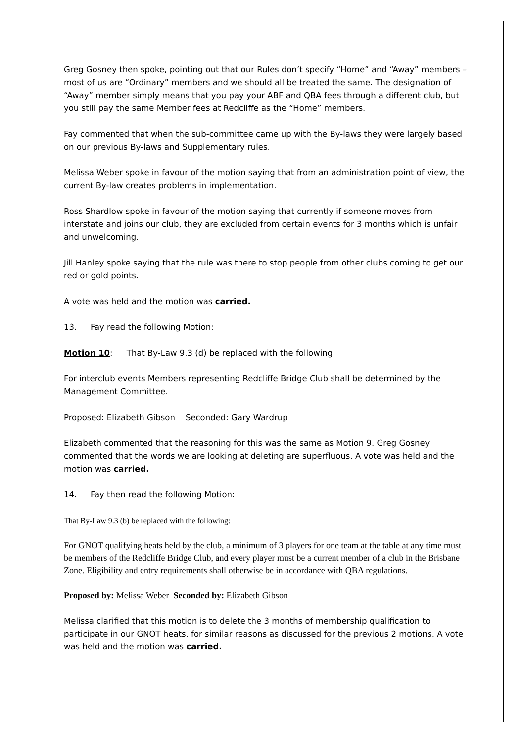Greg Gosney then spoke, pointing out that our Rules don’t specify “Home” and “Away” members – most of us are “Ordinary” members and we should all be treated the same. The designation of “Away” member simply means that you pay your ABF and QBA fees through a different club, but you still pay the same Member fees at Redcliffe as the “Home” members.
Fay commented that when the sub-committee came up with the By-laws they were largely based on our previous By-laws and Supplementary rules.
Melissa Weber spoke in favour of the motion saying that from an administration point of view, the current By-law creates problems in implementation.
Ross Shardlow spoke in favour of the motion saying that currently if someone moves from interstate and joins our club, they are excluded from certain events for 3 months which is unfair and unwelcoming.
Jill Hanley spoke saying that the rule was there to stop people from other clubs coming to get our red or gold points.
A vote was held and the motion was carried.
13. Fay read the following Motion:
Motion 10: That By-Law 9.3 (d) be replaced with the following:
For interclub events Members representing Redcliffe Bridge Club shall be determined by the Management Committee.
Proposed: Elizabeth Gibson Seconded: Gary Wardrup
Elizabeth commented that the reasoning for this was the same as Motion 9. Greg Gosney commented that the words we are looking at deleting are superfluous. A vote was held and the motion was carried.
14. Fay then read the following Motion:
That By-Law 9.3 (b) be replaced with the following:
For GNOT qualifying heats held by the club, a minimum of 3 players for one team at the table at any time must be members of the Redcliffe Bridge Club, and every player must be a current member of a club in the Brisbane Zone. Eligibility and entry requirements shall otherwise be in accordance with QBA regulations.
Proposed by: Melissa Weber Seconded by: Elizabeth Gibson
Melissa clarified that this motion is to delete the 3 months of membership qualification to participate in our GNOT heats, for similar reasons as discussed for the previous 2 motions. A vote was held and the motion was carried.